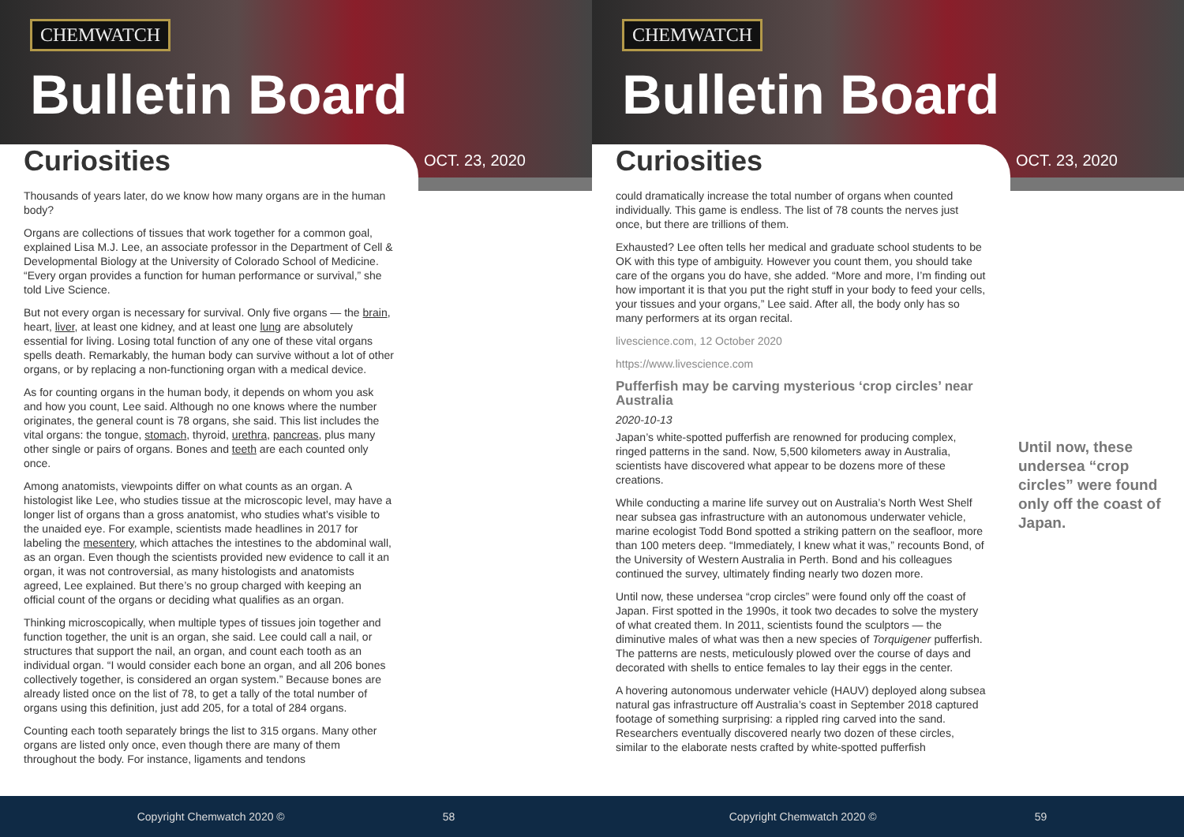CHEMWATCH
Bulletin Board
Curiosities OCT. 23, 2020
Thousands of years later, do we know how many organs are in the human body?
Organs are collections of tissues that work together for a common goal, explained Lisa M.J. Lee, an associate professor in the Department of Cell & Developmental Biology at the University of Colorado School of Medicine. “Every organ provides a function for human performance or survival,” she told Live Science.
But not every organ is necessary for survival. Only five organs — the brain, heart, liver, at least one kidney, and at least one lung are absolutely essential for living. Losing total function of any one of these vital organs spells death. Remarkably, the human body can survive without a lot of other organs, or by replacing a non-functioning organ with a medical device.
As for counting organs in the human body, it depends on whom you ask and how you count, Lee said. Although no one knows where the number originates, the general count is 78 organs, she said. This list includes the vital organs: the tongue, stomach, thyroid, urethra, pancreas, plus many other single or pairs of organs. Bones and teeth are each counted only once.
Among anatomists, viewpoints differ on what counts as an organ. A histologist like Lee, who studies tissue at the microscopic level, may have a longer list of organs than a gross anatomist, who studies what’s visible to the unaided eye. For example, scientists made headlines in 2017 for labeling the mesentery, which attaches the intestines to the abdominal wall, as an organ. Even though the scientists provided new evidence to call it an organ, it was not controversial, as many histologists and anatomists agreed, Lee explained. But there’s no group charged with keeping an official count of the organs or deciding what qualifies as an organ.
Thinking microscopically, when multiple types of tissues join together and function together, the unit is an organ, she said. Lee could call a nail, or structures that support the nail, an organ, and count each tooth as an individual organ. “I would consider each bone an organ, and all 206 bones collectively together, is considered an organ system.” Because bones are already listed once on the list of 78, to get a tally of the total number of organs using this definition, just add 205, for a total of 284 organs.
Counting each tooth separately brings the list to 315 organs. Many other organs are listed only once, even though there are many of them throughout the body. For instance, ligaments and tendons
Copyright Chemwatch 2020 © 58
CHEMWATCH
Bulletin Board
Curiosities OCT. 23, 2020
could dramatically increase the total number of organs when counted individually. This game is endless. The list of 78 counts the nerves just once, but there are trillions of them.
Exhausted? Lee often tells her medical and graduate school students to be OK with this type of ambiguity. However you count them, you should take care of the organs you do have, she added. “More and more, I’m finding out how important it is that you put the right stuff in your body to feed your cells, your tissues and your organs,” Lee said. After all, the body only has so many performers at its organ recital.
livescience.com, 12 October 2020
https://www.livescience.com
Pufferfish may be carving mysterious ‘crop circles’ near Australia
2020-10-13
Japan’s white-spotted pufferfish are renowned for producing complex, ringed patterns in the sand. Now, 5,500 kilometers away in Australia, scientists have discovered what appear to be dozens more of these creations.
While conducting a marine life survey out on Australia’s North West Shelf near subsea gas infrastructure with an autonomous underwater vehicle, marine ecologist Todd Bond spotted a striking pattern on the seafloor, more than 100 meters deep. “Immediately, I knew what it was,” recounts Bond, of the University of Western Australia in Perth. Bond and his colleagues continued the survey, ultimately finding nearly two dozen more.
Until now, these undersea “crop circles” were found only off the coast of Japan. First spotted in the 1990s, it took two decades to solve the mystery of what created them. In 2011, scientists found the sculptors — the diminutive males of what was then a new species of Torquigener pufferfish. The patterns are nests, meticulously plowed over the course of days and decorated with shells to entice females to lay their eggs in the center.
A hovering autonomous underwater vehicle (HAUV) deployed along subsea natural gas infrastructure off Australia’s coast in September 2018 captured footage of something surprising: a rippled ring carved into the sand. Researchers eventually discovered nearly two dozen of these circles, similar to the elaborate nests crafted by white-spotted pufferfish
Until now, these undersea “crop circles” were found only off the coast of Japan.
Copyright Chemwatch 2020 © 59